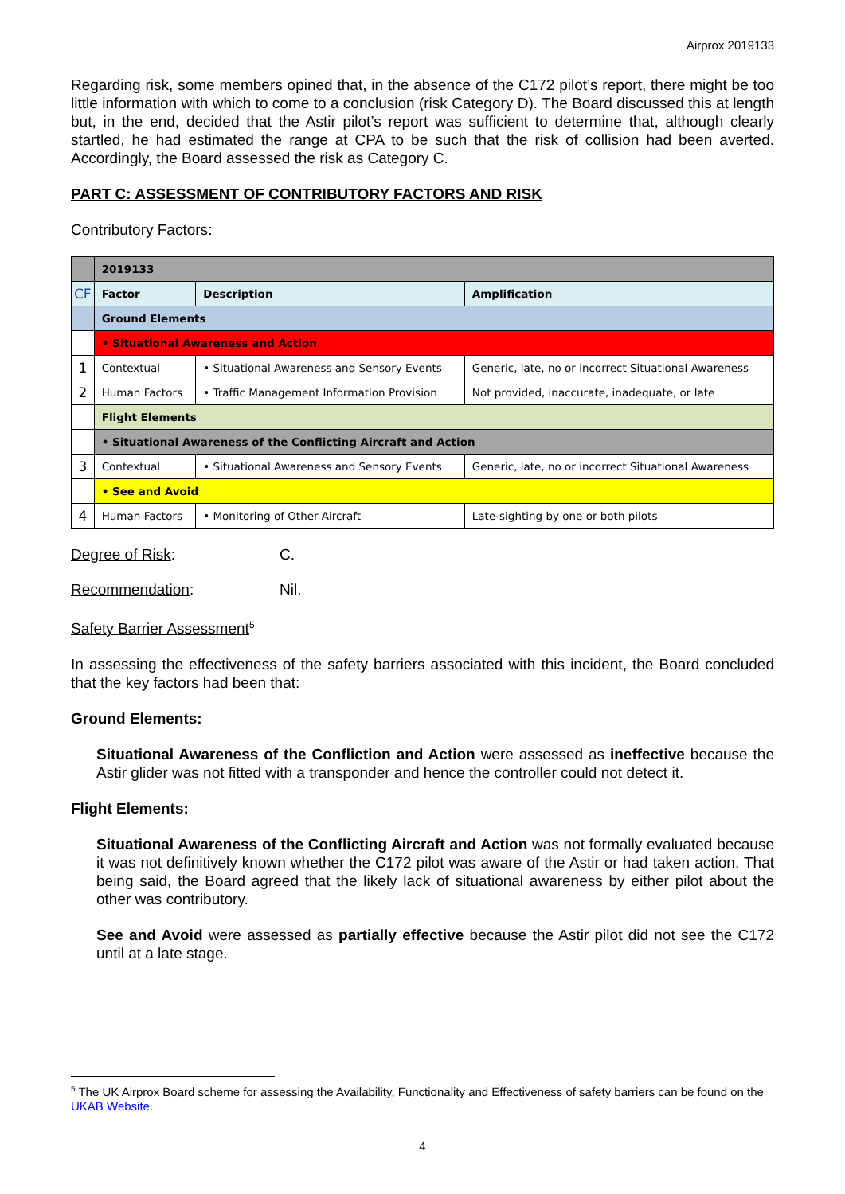Airprox 2019133
Regarding risk, some members opined that, in the absence of the C172 pilot’s report, there might be too little information with which to come to a conclusion (risk Category D). The Board discussed this at length but, in the end, decided that the Astir pilot’s report was sufficient to determine that, although clearly startled, he had estimated the range at CPA to be such that the risk of collision had been averted. Accordingly, the Board assessed the risk as Category C.
PART C: ASSESSMENT OF CONTRIBUTORY FACTORS AND RISK
Contributory Factors:
| | 2019133 | | |
| CF | Factor | Description | Amplification |
| | Ground Elements | | |
| | • Situational Awareness and Action | | |
| 1 | Contextual | • Situational Awareness and Sensory Events | Generic, late, no or incorrect Situational Awareness |
| 2 | Human Factors | • Traffic Management Information Provision | Not provided, inaccurate, inadequate, or late |
| | Flight Elements | | |
| | • Situational Awareness of the Conflicting Aircraft and Action | | |
| 3 | Contextual | • Situational Awareness and Sensory Events | Generic, late, no or incorrect Situational Awareness |
| | • See and Avoid | | |
| 4 | Human Factors | • Monitoring of Other Aircraft | Late-sighting by one or both pilots |
Degree of Risk: C.
Recommendation: Nil.
Safety Barrier Assessment<sup>5</sup>
In assessing the effectiveness of the safety barriers associated with this incident, the Board concluded that the key factors had been that:
Ground Elements:
Situational Awareness of the Confliction and Action were assessed as ineffective because the Astir glider was not fitted with a transponder and hence the controller could not detect it.
Flight Elements:
Situational Awareness of the Conflicting Aircraft and Action was not formally evaluated because it was not definitively known whether the C172 pilot was aware of the Astir or had taken action. That being said, the Board agreed that the likely lack of situational awareness by either pilot about the other was contributory.
See and Avoid were assessed as partially effective because the Astir pilot did not see the C172 until at a late stage.
<sup>5</sup> The UK Airprox Board scheme for assessing the Availability, Functionality and Effectiveness of safety barriers can be found on the UKAB Website.
4